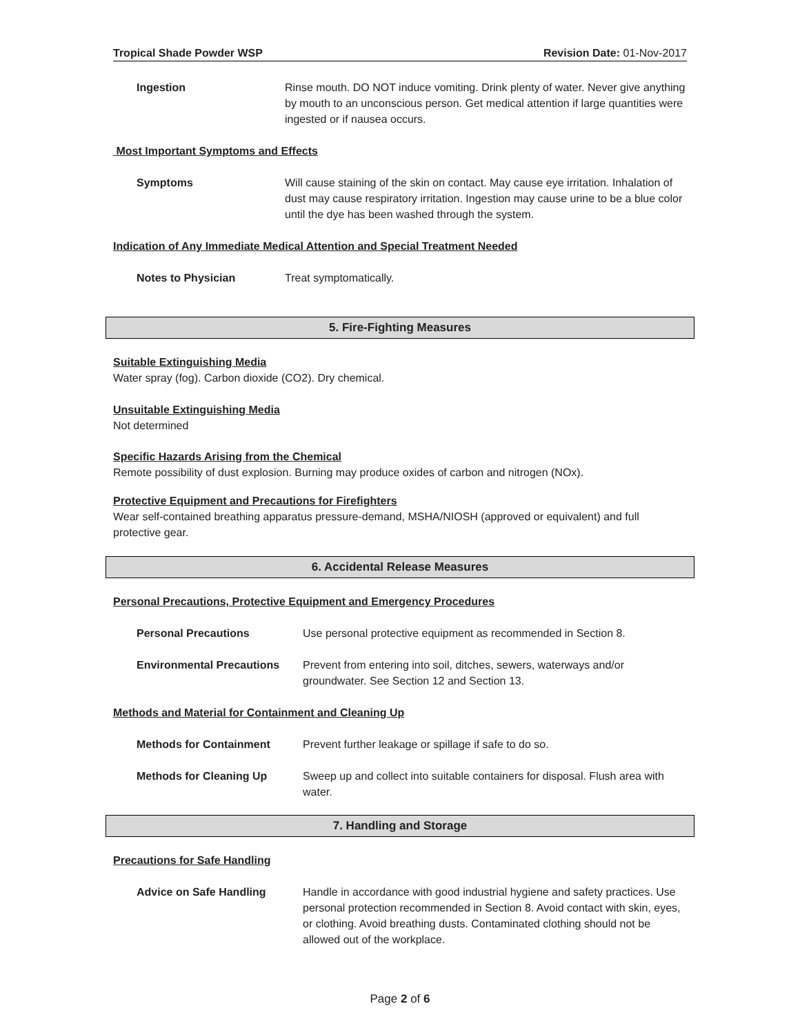Tropical Shade Powder WSP Revision Date: 01-Nov-2017
Ingestion Rinse mouth. DO NOT induce vomiting. Drink plenty of water. Never give anything by mouth to an unconscious person. Get medical attention if large quantities were ingested or if nausea occurs.
Most Important Symptoms and Effects
Symptoms Will cause staining of the skin on contact. May cause eye irritation. Inhalation of dust may cause respiratory irritation. Ingestion may cause urine to be a blue color until the dye has been washed through the system.
Indication of Any Immediate Medical Attention and Special Treatment Needed
Notes to Physician Treat symptomatically.
5. Fire-Fighting Measures
Suitable Extinguishing Media
Water spray (fog). Carbon dioxide (CO2). Dry chemical.
Unsuitable Extinguishing Media
Not determined
Specific Hazards Arising from the Chemical
Remote possibility of dust explosion. Burning may produce oxides of carbon and nitrogen (NOx).
Protective Equipment and Precautions for Firefighters
Wear self-contained breathing apparatus pressure-demand, MSHA/NIOSH (approved or equivalent) and full protective gear.
6. Accidental Release Measures
Personal Precautions, Protective Equipment and Emergency Procedures
Personal Precautions Use personal protective equipment as recommended in Section 8.
Environmental Precautions Prevent from entering into soil, ditches, sewers, waterways and/or groundwater. See Section 12 and Section 13.
Methods and Material for Containment and Cleaning Up
Methods for Containment Prevent further leakage or spillage if safe to do so.
Methods for Cleaning Up Sweep up and collect into suitable containers for disposal. Flush area with water.
7. Handling and Storage
Precautions for Safe Handling
Advice on Safe Handling Handle in accordance with good industrial hygiene and safety practices. Use personal protection recommended in Section 8. Avoid contact with skin, eyes, or clothing. Avoid breathing dusts. Contaminated clothing should not be allowed out of the workplace.
Page 2 of 6